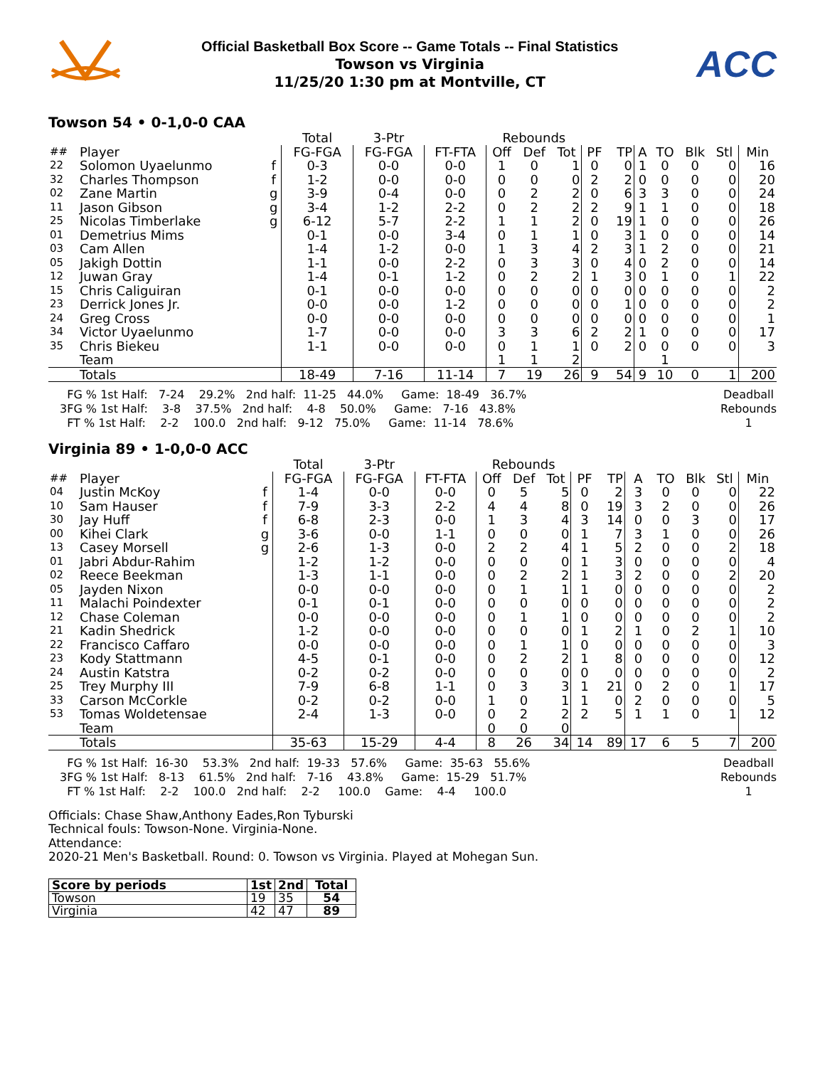Official Basketball Box Score -- Game Totals -- Final Statistics
Towson vs Virginia
11/25/20 1:30 pm at Montville, CT
ACC
Towson 54 • 0-1,0-0 CAA
| | | | Total | 3-Ptr | | Rebounds | | | | | | | | | |
| --- | --- | --- | --- | --- | --- | --- | --- | --- | --- | --- | --- | --- | --- | --- | --- |
| ## | Player | | FG-FGA | FG-FGA | FT-FTA | Off | Def | Tot | PF | TP | A | TO | Blk | Stl | Min |
| 22 | Solomon Uyaelunmo | f | 0-3 | 0-0 | 0-0 | 1 | 0 | 1 | 0 | 0 | 1 | 0 | 0 | 0 | 16 |
| 32 | Charles Thompson | f | 1-2 | 0-0 | 0-0 | 0 | 0 | 0 | 2 | 2 | 0 | 0 | 0 | 0 | 20 |
| 02 | Zane Martin | g | 3-9 | 0-4 | 0-0 | 0 | 2 | 2 | 0 | 6 | 3 | 3 | 0 | 0 | 24 |
| 11 | Jason Gibson | g | 3-4 | 1-2 | 2-2 | 0 | 2 | 2 | 2 | 9 | 1 | 1 | 0 | 0 | 18 |
| 25 | Nicolas Timberlake | g | 6-12 | 5-7 | 2-2 | 1 | 1 | 2 | 0 | 19 | 1 | 0 | 0 | 0 | 26 |
| 01 | Demetrius Mims | | 0-1 | 0-0 | 3-4 | 0 | 1 | 1 | 0 | 3 | 1 | 0 | 0 | 0 | 14 |
| 03 | Cam Allen | | 1-4 | 1-2 | 0-0 | 1 | 3 | 4 | 2 | 3 | 1 | 2 | 0 | 0 | 21 |
| 05 | Jakigh Dottin | | 1-1 | 0-0 | 2-2 | 0 | 3 | 3 | 0 | 4 | 0 | 2 | 0 | 0 | 14 |
| 12 | Juwan Gray | | 1-4 | 0-1 | 1-2 | 0 | 2 | 2 | 1 | 3 | 0 | 1 | 0 | 1 | 22 |
| 15 | Chris Caliguiran | | 0-1 | 0-0 | 0-0 | 0 | 0 | 0 | 0 | 0 | 0 | 0 | 0 | 0 | 2 |
| 23 | Derrick Jones Jr. | | 0-0 | 0-0 | 1-2 | 0 | 0 | 0 | 0 | 1 | 0 | 0 | 0 | 0 | 2 |
| 24 | Greg Cross | | 0-0 | 0-0 | 0-0 | 0 | 0 | 0 | 0 | 0 | 0 | 0 | 0 | 0 | 1 |
| 34 | Victor Uyaelunmo | | 1-7 | 0-0 | 0-0 | 3 | 3 | 6 | 2 | 2 | 1 | 0 | 0 | 0 | 17 |
| 35 | Chris Biekeu | | 1-1 | 0-0 | 0-0 | 0 | 1 | 1 | 0 | 2 | 0 | 0 | 0 | 0 | 3 |
| | Team | | | | | 1 | 1 | 2 | | | | 1 | | | |
| | Totals | | 18-49 | 7-16 | 11-14 | 7 | 19 | 26 | 9 | 54 | 9 | 10 | 0 | 1 | 200 |
  FG % 1st Half:   7-24    29.2%   2nd half:  11-25   44.0%     Game:  18-49   36.7%
3FG % 1st Half:    3-8    37.5%   2nd half:    4-8    50.0%     Game:   7-16   43.8%
  FT % 1st Half:    2-2    100.0   2nd half:   9-12   75.0%     Game:  11-14   78.6%
Deadball
Rebounds
1
Virginia 89 • 1-0,0-0 ACC
| | | | Total | 3-Ptr | | Rebounds | | | | | | | | | |
| --- | --- | --- | --- | --- | --- | --- | --- | --- | --- | --- | --- | --- | --- | --- | --- |
| ## | Player | | FG-FGA | FG-FGA | FT-FTA | Off | Def | Tot | PF | TP | A | TO | Blk | Stl | Min |
| 04 | Justin McKoy | f | 1-4 | 0-0 | 0-0 | 0 | 5 | 5 | 0 | 2 | 3 | 0 | 0 | 0 | 22 |
| 10 | Sam Hauser | f | 7-9 | 3-3 | 2-2 | 4 | 4 | 8 | 0 | 19 | 3 | 2 | 0 | 0 | 26 |
| 30 | Jay Huff | f | 6-8 | 2-3 | 0-0 | 1 | 3 | 4 | 3 | 14 | 0 | 0 | 3 | 0 | 17 |
| 00 | Kihei Clark | g | 3-6 | 0-0 | 1-1 | 0 | 0 | 0 | 1 | 7 | 3 | 1 | 0 | 0 | 26 |
| 13 | Casey Morsell | g | 2-6 | 1-3 | 0-0 | 2 | 2 | 4 | 1 | 5 | 2 | 0 | 0 | 2 | 18 |
| 01 | Jabri Abdur-Rahim | | 1-2 | 1-2 | 0-0 | 0 | 0 | 0 | 1 | 3 | 0 | 0 | 0 | 0 | 4 |
| 02 | Reece Beekman | | 1-3 | 1-1 | 0-0 | 0 | 2 | 2 | 1 | 3 | 2 | 0 | 0 | 2 | 20 |
| 05 | Jayden Nixon | | 0-0 | 0-0 | 0-0 | 0 | 1 | 1 | 1 | 0 | 0 | 0 | 0 | 0 | 2 |
| 11 | Malachi Poindexter | | 0-1 | 0-1 | 0-0 | 0 | 0 | 0 | 0 | 0 | 0 | 0 | 0 | 0 | 2 |
| 12 | Chase Coleman | | 0-0 | 0-0 | 0-0 | 0 | 1 | 1 | 0 | 0 | 0 | 0 | 0 | 0 | 2 |
| 21 | Kadin Shedrick | | 1-2 | 0-0 | 0-0 | 0 | 0 | 0 | 1 | 2 | 1 | 0 | 2 | 1 | 10 |
| 22 | Francisco Caffaro | | 0-0 | 0-0 | 0-0 | 0 | 1 | 1 | 0 | 0 | 0 | 0 | 0 | 0 | 3 |
| 23 | Kody Stattmann | | 4-5 | 0-1 | 0-0 | 0 | 2 | 2 | 1 | 8 | 0 | 0 | 0 | 0 | 12 |
| 24 | Austin Katstra | | 0-2 | 0-2 | 0-0 | 0 | 0 | 0 | 0 | 0 | 0 | 0 | 0 | 0 | 2 |
| 25 | Trey Murphy III | | 7-9 | 6-8 | 1-1 | 0 | 3 | 3 | 1 | 21 | 0 | 2 | 0 | 1 | 17 |
| 33 | Carson McCorkle | | 0-2 | 0-2 | 0-0 | 1 | 0 | 1 | 1 | 0 | 2 | 0 | 0 | 0 | 5 |
| 53 | Tomas Woldetensae | | 2-4 | 1-3 | 0-0 | 0 | 2 | 2 | 2 | 5 | 1 | 1 | 0 | 1 | 12 |
| | Team | | | | | 0 | 0 | 0 | | | | | | | |
| | Totals | | 35-63 | 15-29 | 4-4 | 8 | 26 | 34 | 14 | 89 | 17 | 6 | 5 | 7 | 200 |
  FG % 1st Half:  16-30    53.3%   2nd half:  19-33   57.6%     Game:  35-63   55.6%
3FG % 1st Half:   8-13    61.5%   2nd half:   7-16    43.8%     Game:  15-29   51.7%
  FT % 1st Half:    2-2    100.0   2nd half:    2-2     100.0    Game:    4-4     100.0
Deadball
Rebounds
1
Officials: Chase Shaw,Anthony Eades,Ron Tyburski
Technical fouls: Towson-None. Virginia-None.
Attendance:
2020-21 Men's Basketball. Round: 0. Towson vs Virginia. Played at Mohegan Sun.
| Score by periods | 1st | 2nd | Total |
| --- | --- | --- | --- |
| Towson | 19 | 35 | 54 |
| Virginia | 42 | 47 | 89 |